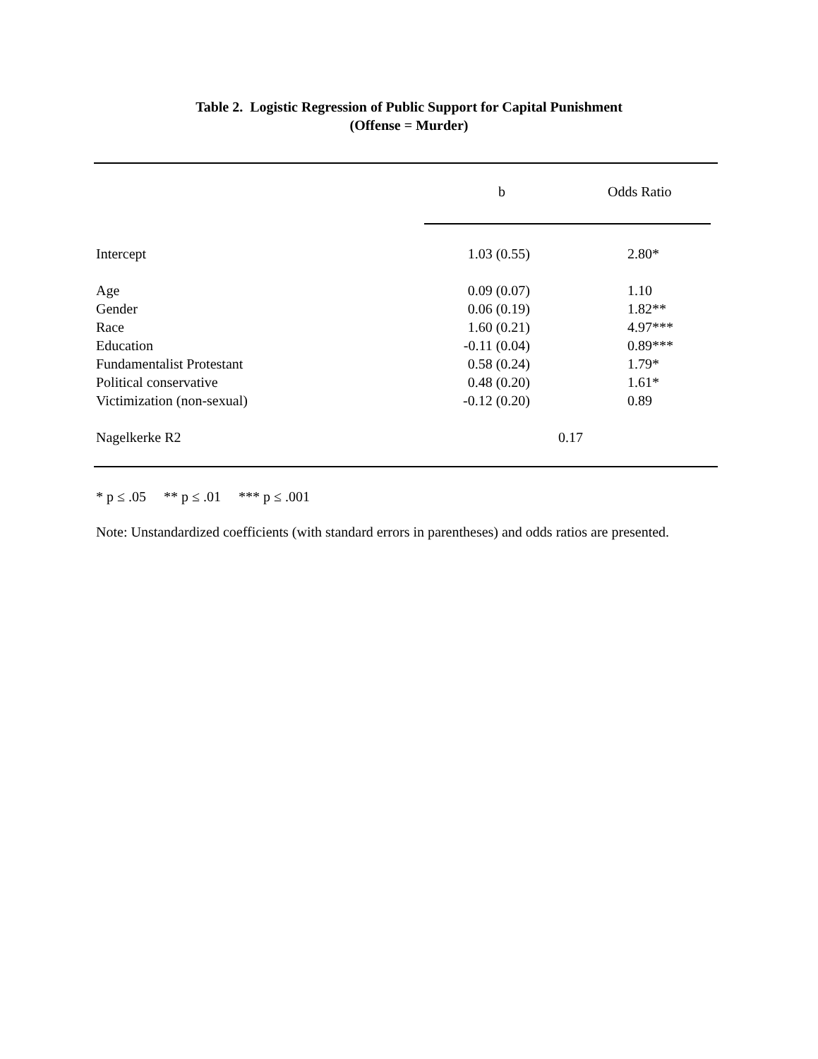Table 2. Logistic Regression of Public Support for Capital Punishment
(Offense = Murder)
| | b | Odds Ratio |
| --- | --- | --- |
| Intercept | 1.03 (0.55) | 2.80* |
| Age | 0.09 (0.07) | 1.10 |
| Gender | 0.06 (0.19) | 1.82** |
| Race | 1.60 (0.21) | 4.97*** |
| Education | -0.11 (0.04) | 0.89*** |
| Fundamentalist Protestant | 0.58 (0.24) | 1.79* |
| Political conservative | 0.48 (0.20) | 1.61* |
| Victimization (non-sexual) | -0.12 (0.20) | 0.89 |
| Nagelkerke R2 | 0.17 | |
* p ≤ .05 ** p ≤ .01 *** p ≤ .001
Note: Unstandardized coefficients (with standard errors in parentheses) and odds ratios are presented.